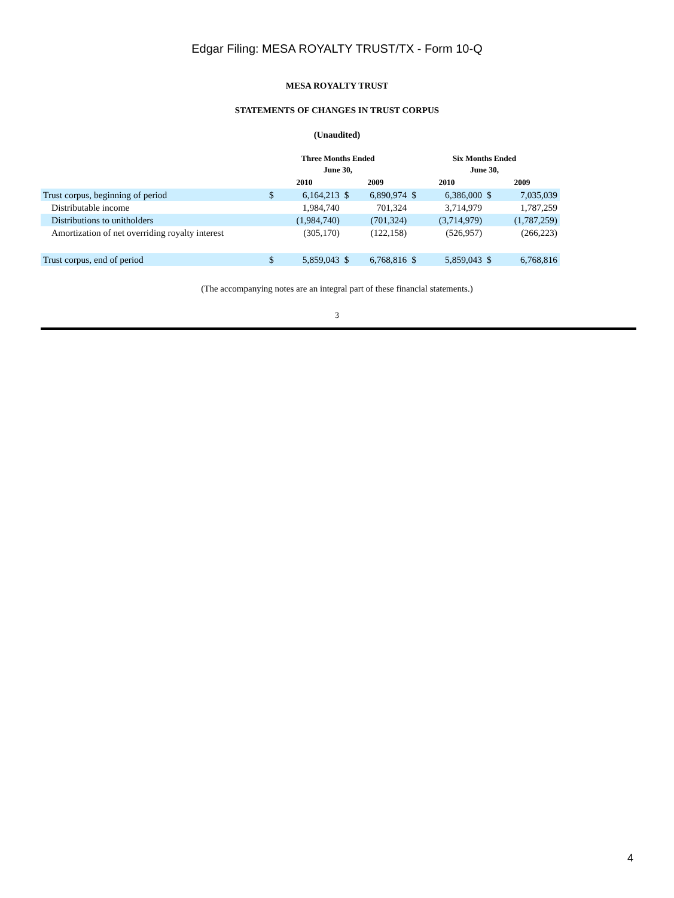Edgar Filing: MESA ROYALTY TRUST/TX - Form 10-Q
MESA ROYALTY TRUST
STATEMENTS OF CHANGES IN TRUST CORPUS
(Unaudited)
| | Three Months Ended June 30, | | | | Six Months Ended June 30, | | | |
| --- | --- | --- | --- | --- | --- | --- | --- | --- |
| | 2010 | | 2009 | | 2010 | | 2009 | |
| Trust corpus, beginning of period | $ | 6,164,213 | $ | 6,890,974 | $ | 6,386,000 | $ | 7,035,039 |
| Distributable income | | 1,984,740 | | 701,324 | | 3,714,979 | | 1,787,259 |
| Distributions to unitholders | | (1,984,740) | | (701,324) | | (3,714,979) | | (1,787,259) |
| Amortization of net overriding royalty interest | | (305,170) | | (122,158) | | (526,957) | | (266,223) |
| Trust corpus, end of period | $ | 5,859,043 | $ | 6,768,816 | $ | 5,859,043 | $ | 6,768,816 |
(The accompanying notes are an integral part of these financial statements.)
3
4